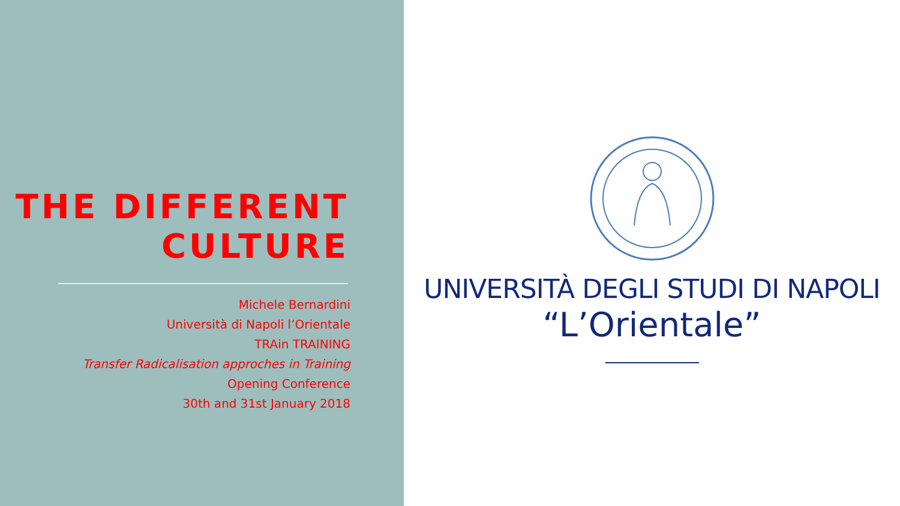THE DIFFERENT
CULTURE
Michele Bernardini
Università di Napoli l’Orientale
TRAin TRAINING
Transfer Radicalisation approches in Training
Opening Conference
30th and 31st January 2018
UNIVERSITÀ DEGLI STUDI DI NAPOLI
“L’Orientale”